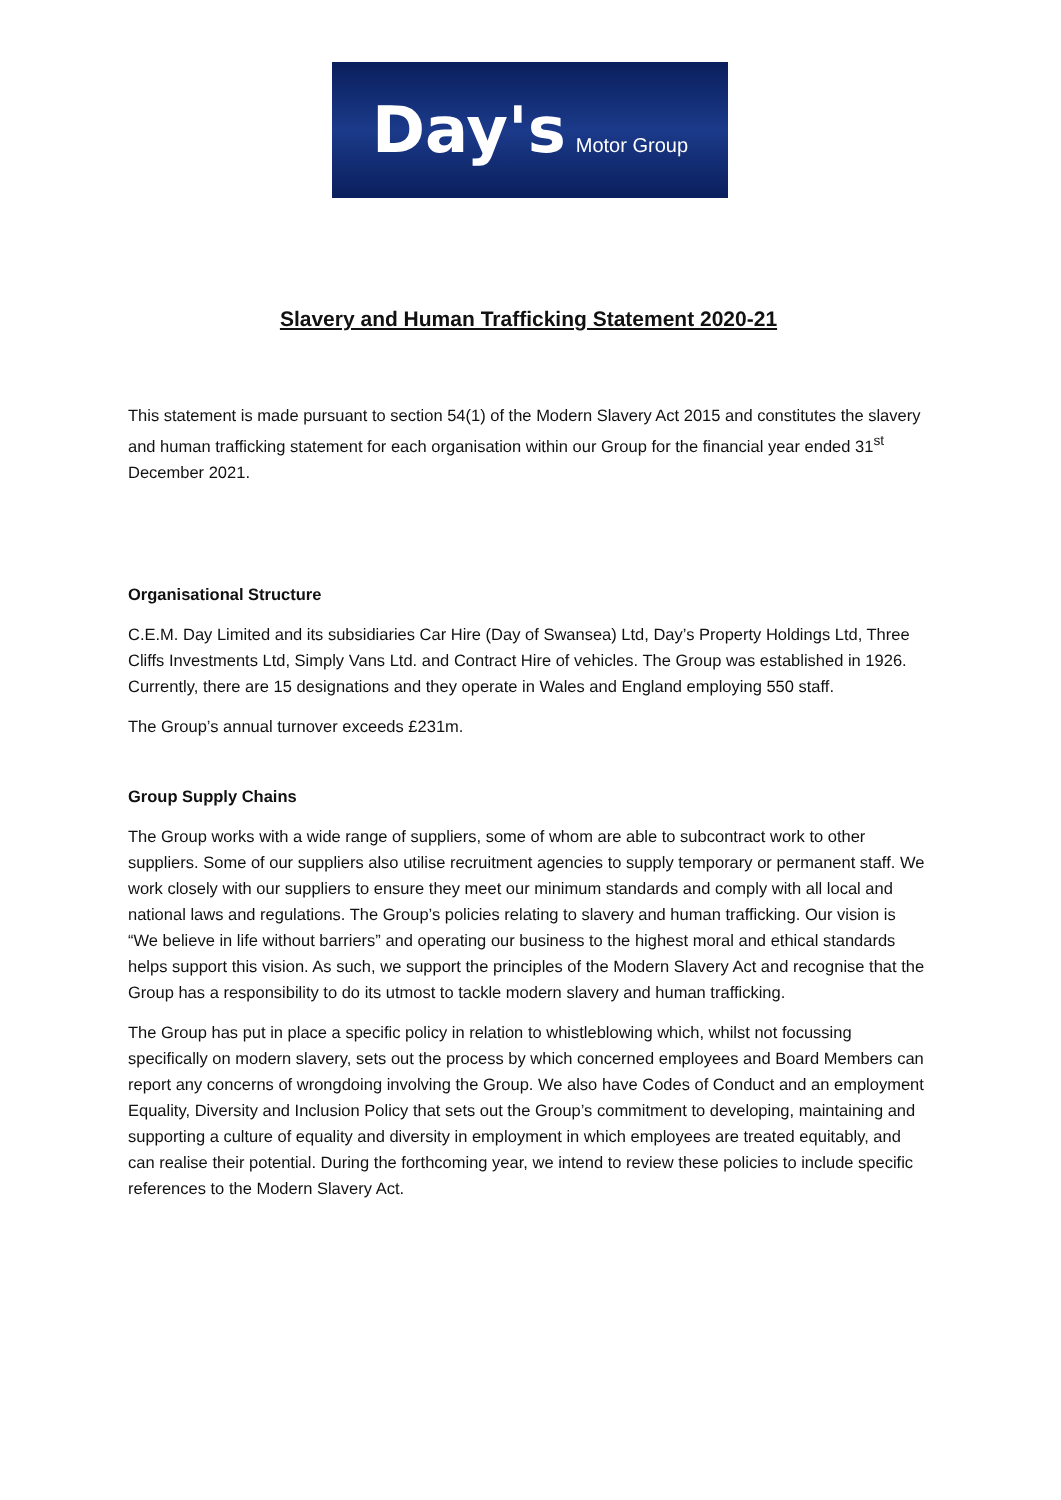Day's Motor Group
Slavery and Human Trafficking Statement 2020-21
This statement is made pursuant to section 54(1) of the Modern Slavery Act 2015 and constitutes the slavery and human trafficking statement for each organisation within our Group for the financial year ended 31<sup>st</sup> December 2021.
Organisational Structure
C.E.M. Day Limited and its subsidiaries Car Hire (Day of Swansea) Ltd, Day’s Property Holdings Ltd, Three Cliffs Investments Ltd, Simply Vans Ltd. and Contract Hire of vehicles. The Group was established in 1926. Currently, there are 15 designations and they operate in Wales and England employing 550 staff.
The Group’s annual turnover exceeds £231m.
Group Supply Chains
The Group works with a wide range of suppliers, some of whom are able to subcontract work to other suppliers. Some of our suppliers also utilise recruitment agencies to supply temporary or permanent staff. We work closely with our suppliers to ensure they meet our minimum standards and comply with all local and national laws and regulations. The Group’s policies relating to slavery and human trafficking. Our vision is “We believe in life without barriers” and operating our business to the highest moral and ethical standards helps support this vision. As such, we support the principles of the Modern Slavery Act and recognise that the Group has a responsibility to do its utmost to tackle modern slavery and human trafficking.
The Group has put in place a specific policy in relation to whistleblowing which, whilst not focussing specifically on modern slavery, sets out the process by which concerned employees and Board Members can report any concerns of wrongdoing involving the Group. We also have Codes of Conduct and an employment Equality, Diversity and Inclusion Policy that sets out the Group’s commitment to developing, maintaining and supporting a culture of equality and diversity in employment in which employees are treated equitably, and can realise their potential. During the forthcoming year, we intend to review these policies to include specific references to the Modern Slavery Act.